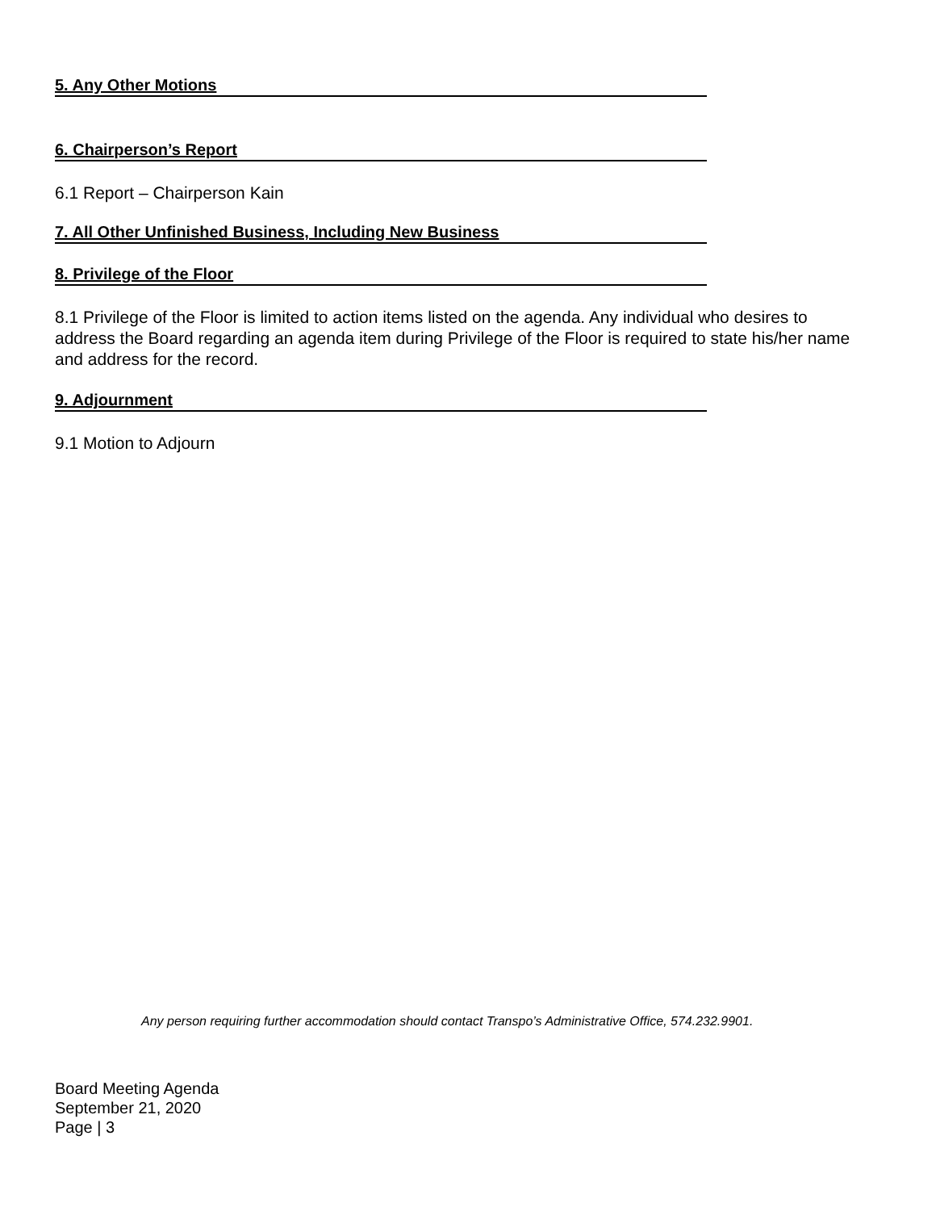5. Any Other Motions
6. Chairperson’s Report
6.1 Report – Chairperson Kain
7. All Other Unfinished Business, Including New Business
8. Privilege of the Floor
8.1 Privilege of the Floor is limited to action items listed on the agenda. Any individual who desires to address the Board regarding an agenda item during Privilege of the Floor is required to state his/her name and address for the record.
9. Adjournment
9.1 Motion to Adjourn
Any person requiring further accommodation should contact Transpo’s Administrative Office, 574.232.9901.
Board Meeting Agenda
September 21, 2020
Page | 3